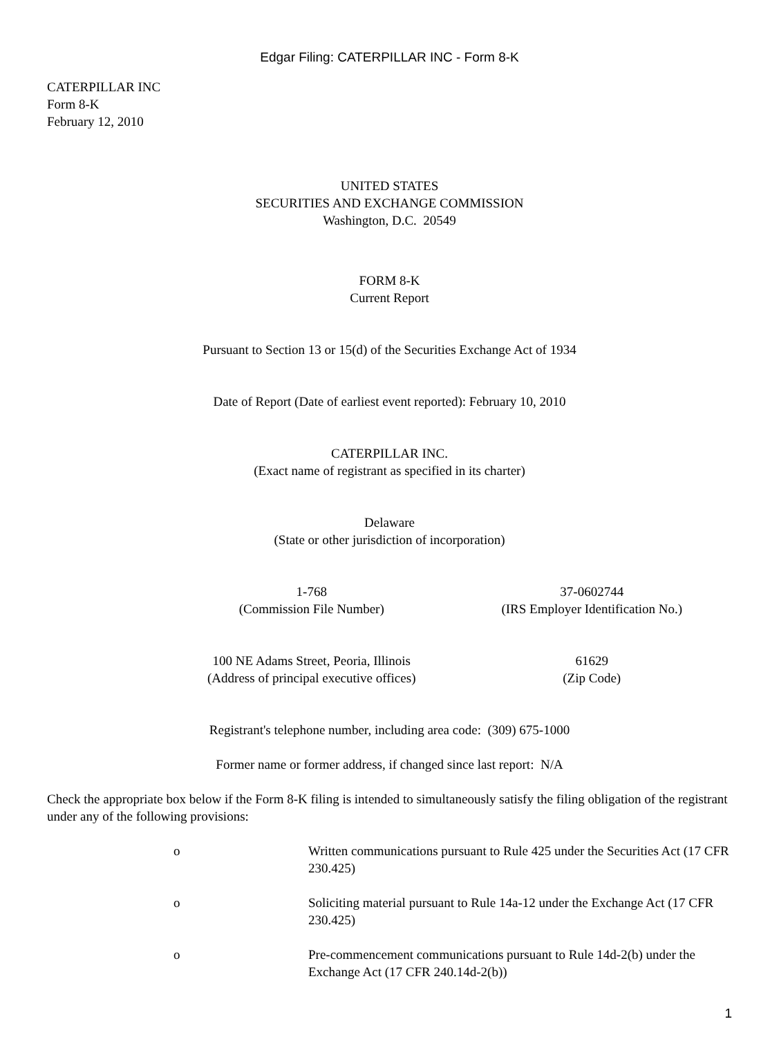Edgar Filing: CATERPILLAR INC - Form 8-K
CATERPILLAR INC
Form 8-K
February 12, 2010
UNITED STATES
SECURITIES AND EXCHANGE COMMISSION
Washington, D.C. 20549
FORM 8-K
Current Report
Pursuant to Section 13 or 15(d) of the Securities Exchange Act of 1934
Date of Report (Date of earliest event reported): February 10, 2010
CATERPILLAR INC.
(Exact name of registrant as specified in its charter)
Delaware
(State or other jurisdiction of incorporation)
1-768
(Commission File Number)
37-0602744
(IRS Employer Identification No.)
100 NE Adams Street, Peoria, Illinois
(Address of principal executive offices)
61629
(Zip Code)
Registrant's telephone number, including area code: (309) 675-1000
Former name or former address, if changed since last report: N/A
Check the appropriate box below if the Form 8-K filing is intended to simultaneously satisfy the filing obligation of the registrant under any of the following provisions:
o Written communications pursuant to Rule 425 under the Securities Act (17 CFR 230.425)
o Soliciting material pursuant to Rule 14a-12 under the Exchange Act (17 CFR 230.425)
o Pre-commencement communications pursuant to Rule 14d-2(b) under the Exchange Act (17 CFR 240.14d-2(b))
1